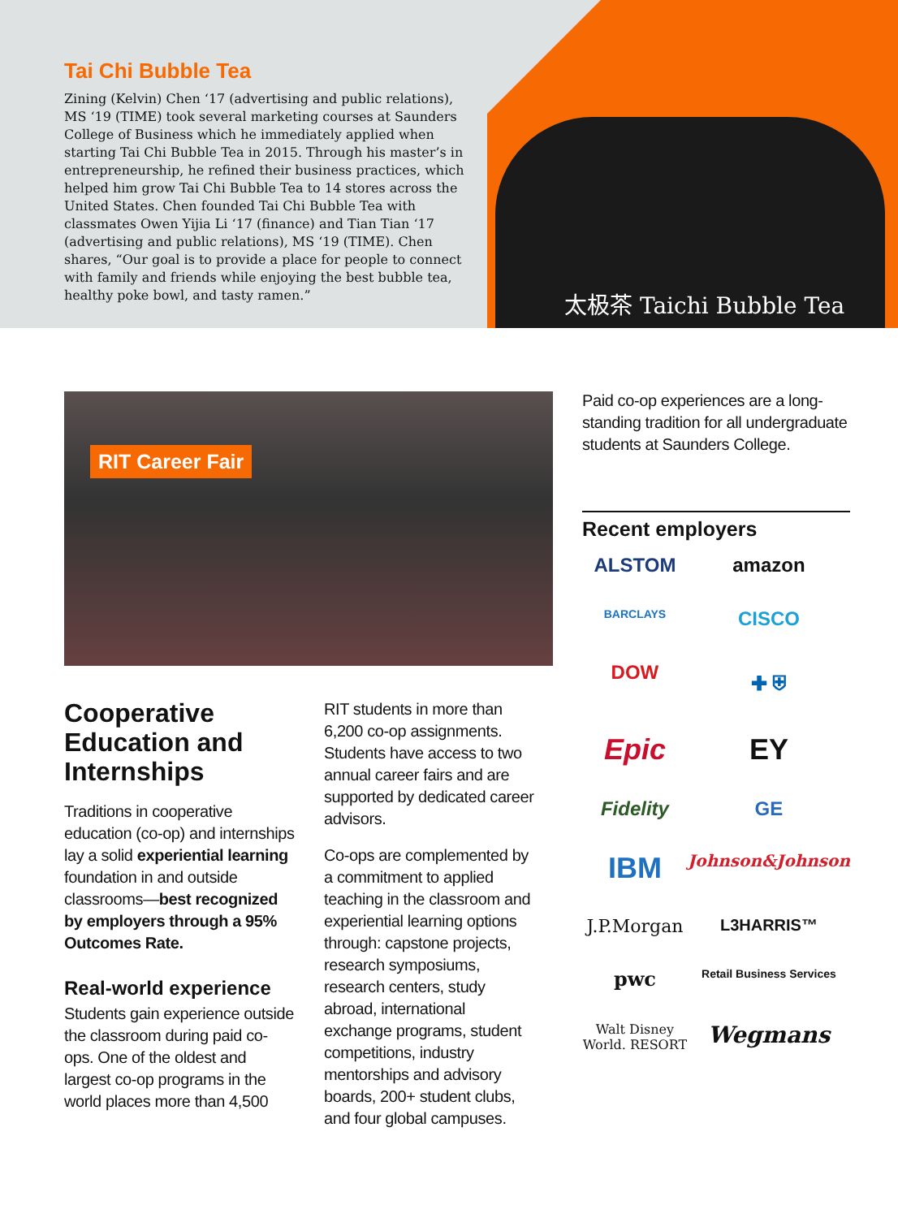Tai Chi Bubble Tea
Zining (Kelvin) Chen ‘17 (advertising and public relations), MS ‘19 (TIME) took several marketing courses at Saunders College of Business which he immediately applied when starting Tai Chi Bubble Tea in 2015. Through his master’s in entrepreneurship, he refined their business practices, which helped him grow Tai Chi Bubble Tea to 14 stores across the United States. Chen founded Tai Chi Bubble Tea with classmates Owen Yijia Li ‘17 (finance) and Tian Tian ‘17 (advertising and public relations), MS ‘19 (TIME). Chen shares, “Our goal is to provide a place for people to connect with family and friends while enjoying the best bubble tea, healthy poke bowl, and tasty ramen.”
太极茶 Taichi Bubble Tea
RIT Career Fair
Cooperative Education and Internships
Traditions in cooperative education (co-op) and internships lay a solid experiential learning foundation in and outside classrooms—best recognized by employers through a 95% Outcomes Rate.
Real-world experience
Students gain experience outside the classroom during paid co-ops. One of the oldest and largest co-op programs in the world places more than 4,500
RIT students in more than 6,200 co-op assignments. Students have access to two annual career fairs and are supported by dedicated career advisors.
Co-ops are complemented by a commitment to applied teaching in the classroom and experiential learning options through: capstone projects, research symposiums, research centers, study abroad, international exchange programs, student competitions, industry mentorships and advisory boards, 200+ student clubs, and four global campuses.
Paid co-op experiences are a long-standing tradition for all undergraduate students at Saunders College.
Recent employers
ALSTOM
amazon
BARCLAYS
CISCO
DOW
✚ ⛨
Epic
EY
Fidelity
GE
IBM
Johnson&Johnson
J.P.Morgan
L3HARRIS™
pwc
Retail Business Services
Walt Disney World. RESORT
Wegmans